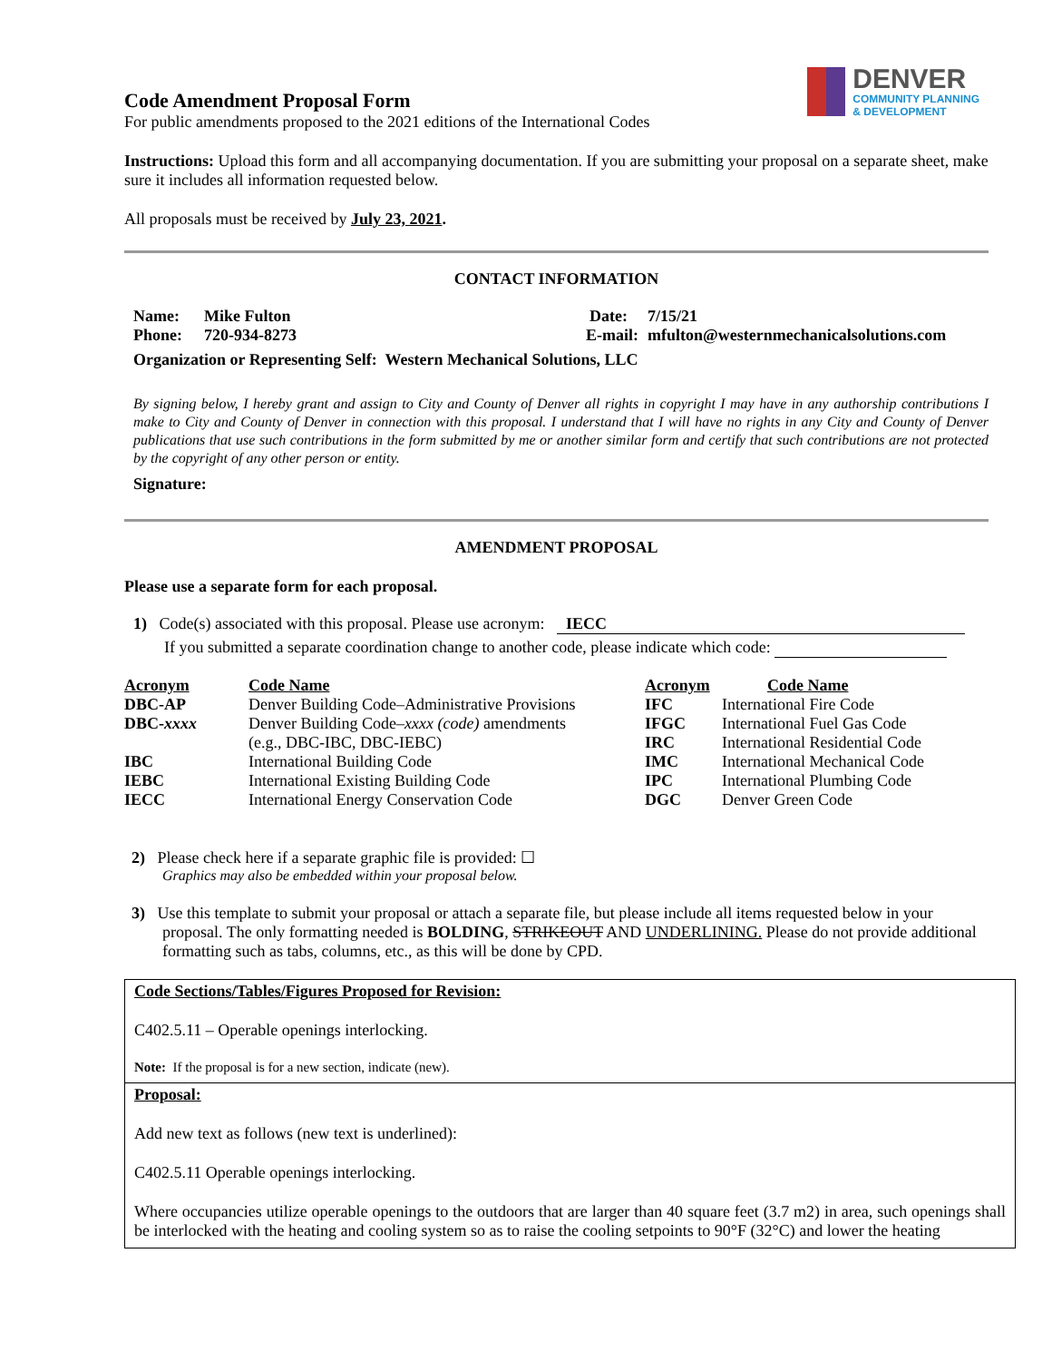DENVER
COMMUNITY PLANNING
& DEVELOPMENT
Code Amendment Proposal Form
For public amendments proposed to the 2021 editions of the International Codes
Instructions: Upload this form and all accompanying documentation. If you are submitting your proposal on a separate sheet, make sure it includes all information requested below.
All proposals must be received by July 23, 2021.
CONTACT INFORMATION
| Name: | Mike Fulton | Date: | 7/15/21 |
| Phone: | 720-934-8273 | E-mail: | mfulton@westernmechanicalsolutions.com |
| Organization or Representing Self: Western Mechanical Solutions, LLC | | | |
By signing below, I hereby grant and assign to City and County of Denver all rights in copyright I may have in any authorship contributions I make to City and County of Denver in connection with this proposal. I understand that I will have no rights in any City and County of Denver publications that use such contributions in the form submitted by me or another similar form and certify that such contributions are not protected by the copyright of any other person or entity.
Signature:
AMENDMENT PROPOSAL
Please use a separate form for each proposal.
1) Code(s) associated with this proposal. Please use acronym: IECC
If you submitted a separate coordination change to another code, please indicate which code:
| Acronym | Code Name | Acronym | Code Name |
| --- | --- | --- | --- |
| DBC-AP | Denver Building Code–Administrative Provisions | IFC | International Fire Code |
| DBC- xxxx | Denver Building Code– xxxx (code) amendments (e.g., DBC-IBC, DBC-IEBC) | IFGC IRC | International Fuel Gas Code International Residential Code |
| IBC | International Building Code | IMC | International Mechanical Code |
| IEBC | International Existing Building Code | IPC | International Plumbing Code |
| IECC | International Energy Conservation Code | DGC | Denver Green Code |
2) Please check here if a separate graphic file is provided: ☐
Graphics may also be embedded within your proposal below.
3) Use this template to submit your proposal or attach a separate file, but please include all items requested below in your proposal. The only formatting needed is BOLDING, STRIKEOUT AND UNDERLINING. Please do not provide additional formatting such as tabs, columns, etc., as this will be done by CPD.
Code Sections/Tables/Figures Proposed for Revision:
C402.5.11 – Operable openings interlocking.
Note: If the proposal is for a new section, indicate (new).
Proposal:
Add new text as follows (new text is underlined):
C402.5.11 Operable openings interlocking.
Where occupancies utilize operable openings to the outdoors that are larger than 40 square feet (3.7 m2) in area, such openings shall be interlocked with the heating and cooling system so as to raise the cooling setpoints to 90°F (32°C) and lower the heating